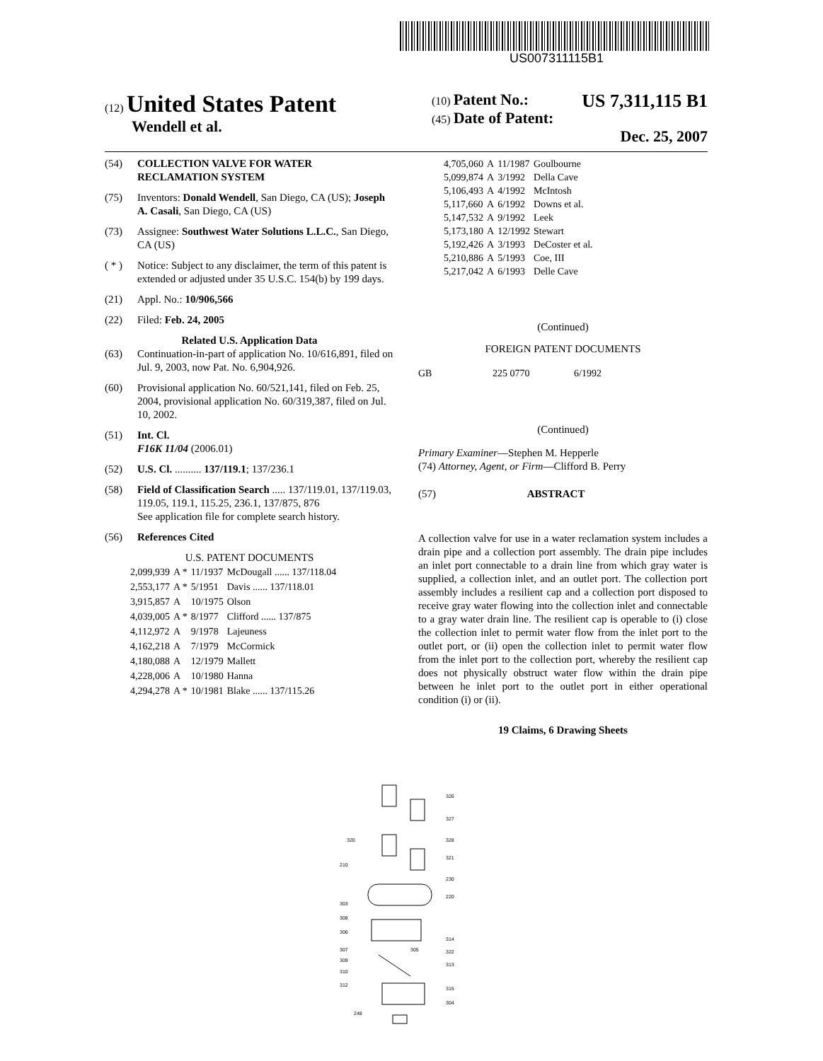US007311115B1
(12) United States Patent
Wendell et al.
(10) Patent No.: US 7,311,115 B1
(45) Date of Patent: Dec. 25, 2007
(54) COLLECTION VALVE FOR WATER RECLAMATION SYSTEM
(75) Inventors: Donald Wendell, San Diego, CA (US); Joseph A. Casali, San Diego, CA (US)
(73) Assignee: Southwest Water Solutions L.L.C., San Diego, CA (US)
( * ) Notice: Subject to any disclaimer, the term of this patent is extended or adjusted under 35 U.S.C. 154(b) by 199 days.
(21) Appl. No.: 10/906,566
(22) Filed: Feb. 24, 2005
Related U.S. Application Data
(63) Continuation-in-part of application No. 10/616,891, filed on Jul. 9, 2003, now Pat. No. 6,904,926.
(60) Provisional application No. 60/521,141, filed on Feb. 25, 2004, provisional application No. 60/319,387, filed on Jul. 10, 2002.
(51) Int. Cl.
F16K 11/04 (2006.01)
(52) U.S. Cl. .......... 137/119.1; 137/236.1
(58) Field of Classification Search ..... 137/119.01, 137/119.03, 119.05, 119.1, 115.25, 236.1, 137/875, 876
See application file for complete search history.
(56) References Cited
U.S. PATENT DOCUMENTS
| 2,099,939 | A * | 11/1937 | McDougall ...... 137/118.04 |
| 2,553,177 | A * | 5/1951 | Davis ...... 137/118.01 |
| 3,915,857 | A | 10/1975 | Olson |
| 4,039,005 | A * | 8/1977 | Clifford ...... 137/875 |
| 4,112,972 | A | 9/1978 | Lajeuness |
| 4,162,218 | A | 7/1979 | McCormick |
| 4,180,088 | A | 12/1979 | Mallett |
| 4,228,006 | A | 10/1980 | Hanna |
| 4,294,278 | A * | 10/1981 | Blake ...... 137/115.26 |
| 4,705,060 | A | 11/1987 | Goulbourne |
| 5,099,874 | A | 3/1992 | Della Cave |
| 5,106,493 | A | 4/1992 | McIntosh |
| 5,117,660 | A | 6/1992 | Downs et al. |
| 5,147,532 | A | 9/1992 | Leek |
| 5,173,180 | A | 12/1992 | Stewart |
| 5,192,426 | A | 3/1993 | DeCoster et al. |
| 5,210,886 | A | 5/1993 | Coe, III |
| 5,217,042 | A | 6/1993 | Delle Cave |
(Continued)
FOREIGN PATENT DOCUMENTS
| GB | 225 0770 | 6/1992 |
(Continued)
Primary Examiner—Stephen M. Hepperle
(74) Attorney, Agent, or Firm—Clifford B. Perry
(57) ABSTRACT
A collection valve for use in a water reclamation system includes a drain pipe and a collection port assembly. The drain pipe includes an inlet port connectable to a drain line from which gray water is supplied, a collection inlet, and an outlet port. The collection port assembly includes a resilient cap and a collection port disposed to receive gray water flowing into the collection inlet and connectable to a gray water drain line. The resilient cap is operable to (i) close the collection inlet to permit water flow from the inlet port to the outlet port, or (ii) open the collection inlet to permit water flow from the inlet port to the collection port, whereby the resilient cap does not physically obstruct water flow within the drain pipe between he inlet port to the outlet port in either operational condition (i) or (ii).
19 Claims, 6 Drawing Sheets
326
327
328
321
230
220
320
210
303
308
306
307
309
310
312
314
322
313
305
315
304
248